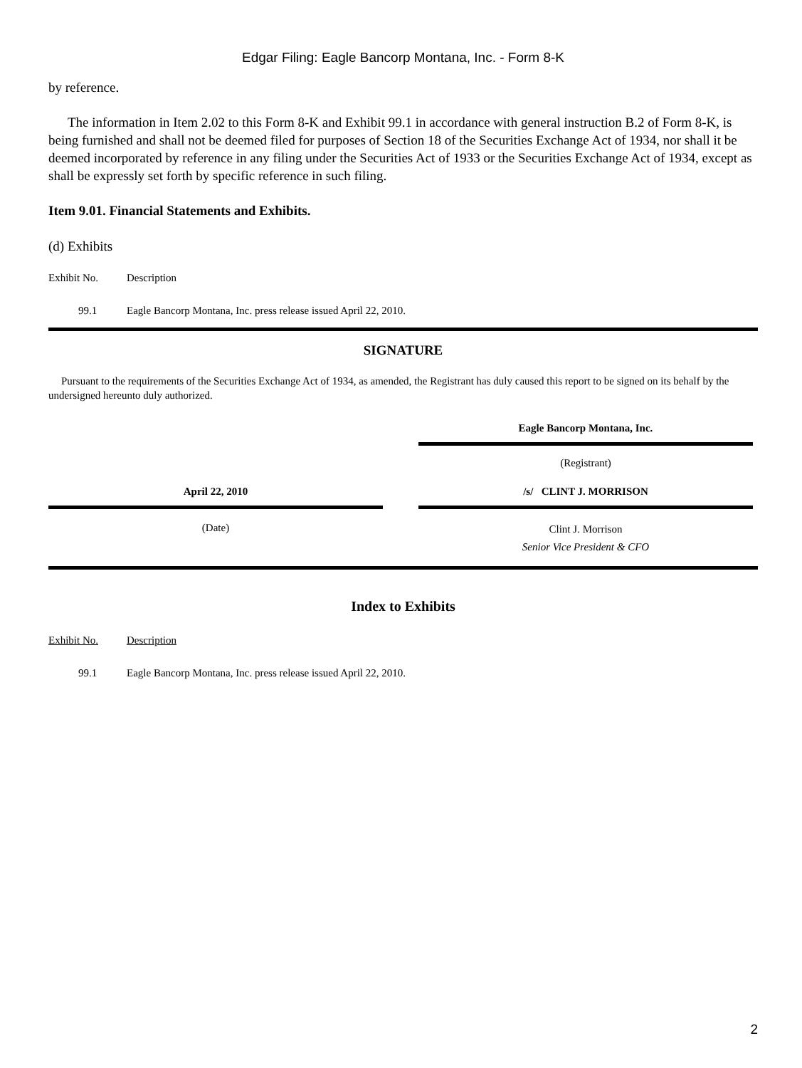Edgar Filing: Eagle Bancorp Montana, Inc. - Form 8-K
by reference.
The information in Item 2.02 to this Form 8-K and Exhibit 99.1 in accordance with general instruction B.2 of Form 8-K, is being furnished and shall not be deemed filed for purposes of Section 18 of the Securities Exchange Act of 1934, nor shall it be deemed incorporated by reference in any filing under the Securities Act of 1933 or the Securities Exchange Act of 1934, except as shall be expressly set forth by specific reference in such filing.
Item 9.01. Financial Statements and Exhibits.
(d) Exhibits
| Exhibit No. | Description |
| 99.1 | Eagle Bancorp Montana, Inc. press release issued April 22, 2010. |
SIGNATURE
Pursuant to the requirements of the Securities Exchange Act of 1934, as amended, the Registrant has duly caused this report to be signed on its behalf by the undersigned hereunto duly authorized.
| | | Eagle Bancorp Montana, Inc. | |
| | | (Registrant) | |
| April 22, 2010 | | /s/ CLINT J. MORRISON | |
| (Date) | | Clint J. Morrison Senior Vice President & CFO | |
Index to Exhibits
| Exhibit No. | Description |
| 99.1 | Eagle Bancorp Montana, Inc. press release issued April 22, 2010. |
2